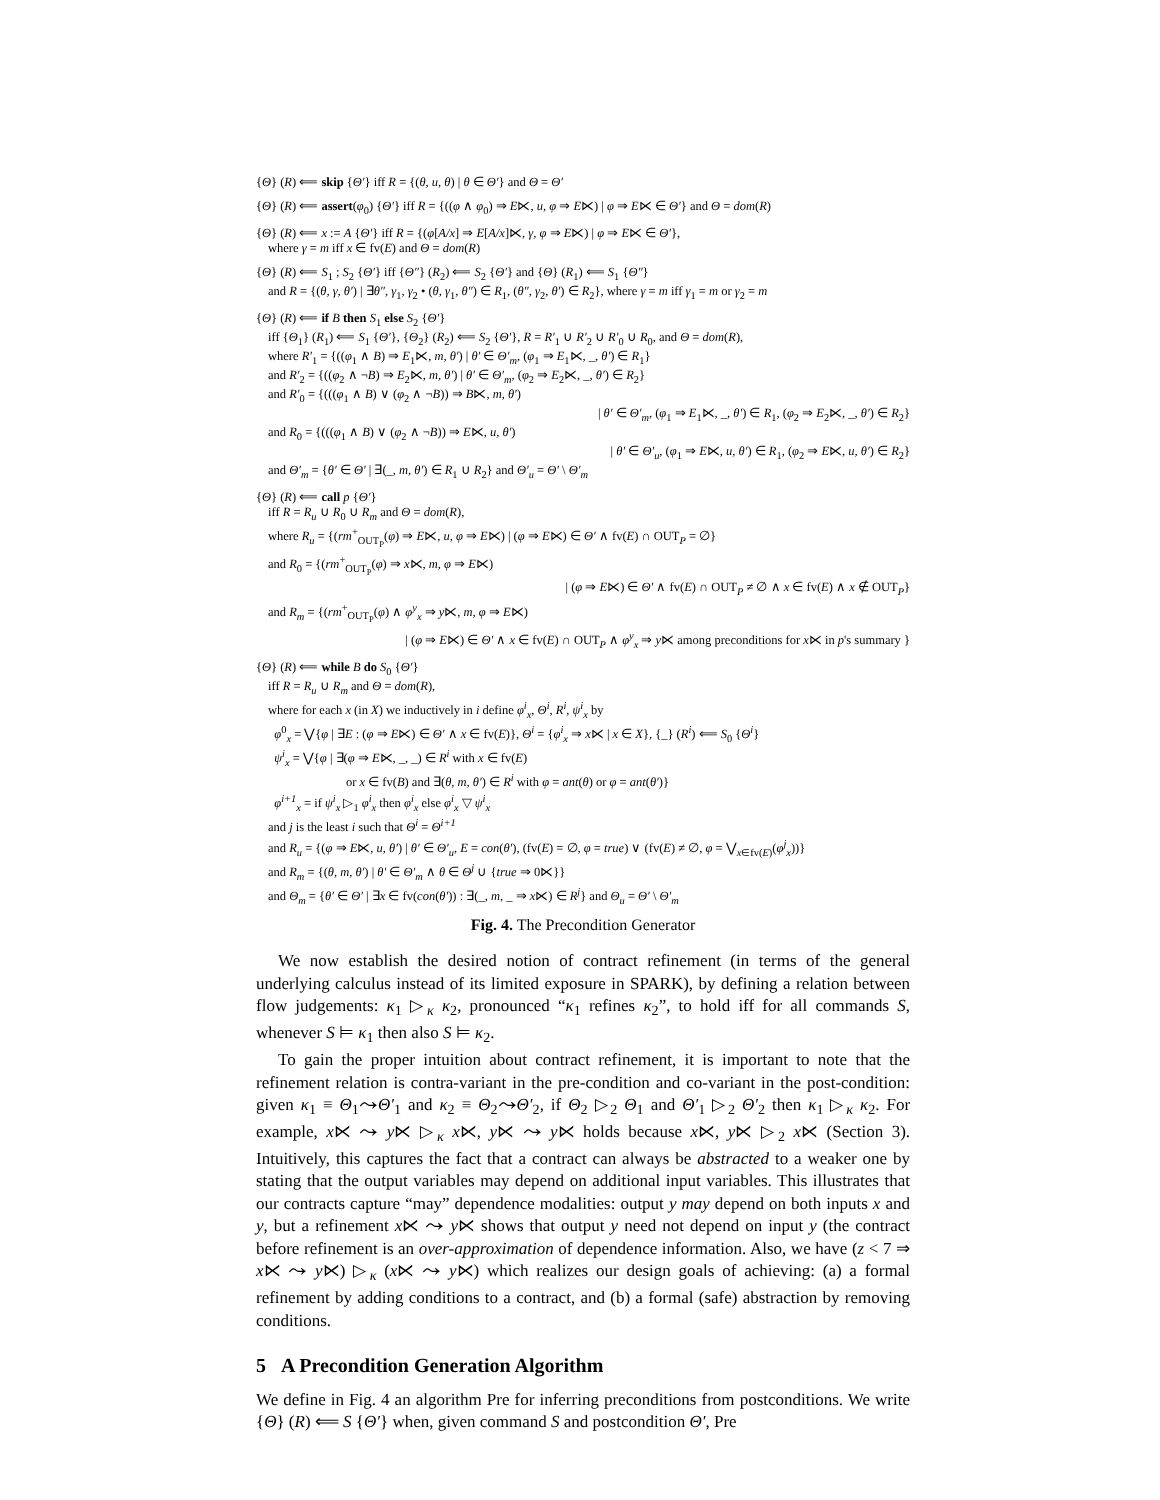{Θ} (R) ⟸ skip {Θ′} iff R = {(θ, u, θ) | θ ∈ Θ′} and Θ = Θ′
{Θ} (R) ⟸ assert(φ<sub>0</sub>) {Θ′} iff R = {((φ ∧ φ<sub>0</sub>) ⇒ E⋉, u, φ ⇒ E⋉) | φ ⇒ E⋉ ∈ Θ′} and Θ = dom(R)
{Θ} (R) ⟸ x := A {Θ′} iff R = {(φ[A/x] ⇒ E[A/x]⋉, γ, φ ⇒ E⋉) | φ ⇒ E⋉ ∈ Θ′},
where γ = m iff x ∈ fv(E) and Θ = dom(R)
{Θ} (R) ⟸ S<sub>1</sub> ; S<sub>2</sub> {Θ′} iff {Θ″} (R<sub>2</sub>) ⟸ S<sub>2</sub> {Θ′} and {Θ} (R<sub>1</sub>) ⟸ S<sub>1</sub> {Θ″}
and R = {(θ, γ, θ′) | ∃θ″, γ<sub>1</sub>, γ<sub>2</sub> • (θ, γ<sub>1</sub>, θ″) ∈ R<sub>1</sub>, (θ″, γ<sub>2</sub>, θ′) ∈ R<sub>2</sub>}, where γ = m iff γ<sub>1</sub> = m or γ<sub>2</sub> = m
{Θ} (R) ⟸ if B then S<sub>1</sub> else S<sub>2</sub> {Θ′}
iff {Θ<sub>1</sub>} (R<sub>1</sub>) ⟸ S<sub>1</sub> {Θ′}, {Θ<sub>2</sub>} (R<sub>2</sub>) ⟸ S<sub>2</sub> {Θ′}, R = R′<sub>1</sub> ∪ R′<sub>2</sub> ∪ R′<sub>0</sub> ∪ R<sub>0</sub>, and Θ = dom(R),
where R′<sub>1</sub> = {((φ<sub>1</sub> ∧ B) ⇒ E<sub>1</sub>⋉, m, θ′) | θ′ ∈ Θ′<sub>m</sub>, (φ<sub>1</sub> ⇒ E<sub>1</sub>⋉, _, θ′) ∈ R<sub>1</sub>}
and R′<sub>2</sub> = {((φ<sub>2</sub> ∧ ¬B) ⇒ E<sub>2</sub>⋉, m, θ′) | θ′ ∈ Θ′<sub>m</sub>, (φ<sub>2</sub> ⇒ E<sub>2</sub>⋉, _, θ′) ∈ R<sub>2</sub>}
and R′<sub>0</sub> = {(((φ<sub>1</sub> ∧ B) ∨ (φ<sub>2</sub> ∧ ¬B)) ⇒ B⋉, m, θ′)
| θ′ ∈ Θ′<sub>m</sub>, (φ<sub>1</sub> ⇒ E<sub>1</sub>⋉, _, θ′) ∈ R<sub>1</sub>, (φ<sub>2</sub> ⇒ E<sub>2</sub>⋉, _, θ′) ∈ R<sub>2</sub>}
and R<sub>0</sub> = {(((φ<sub>1</sub> ∧ B) ∨ (φ<sub>2</sub> ∧ ¬B)) ⇒ E⋉, u, θ′)
| θ′ ∈ Θ′<sub>u</sub>, (φ<sub>1</sub> ⇒ E⋉, u, θ′) ∈ R<sub>1</sub>, (φ<sub>2</sub> ⇒ E⋉, u, θ′) ∈ R<sub>2</sub>}
and Θ′<sub>m</sub> = {θ′ ∈ Θ′ | ∃(_, m, θ′) ∈ R<sub>1</sub> ∪ R<sub>2</sub>} and Θ′<sub>u</sub> = Θ′ \ Θ′<sub>m</sub>
{Θ} (R) ⟸ call p {Θ′}
iff R = R<sub>u</sub> ∪ R<sub>0</sub> ∪ R<sub>m</sub> and Θ = dom(R),
where R<sub>u</sub> = {(rm<sup>+</sup><sub>OUT<sub>P</sub></sub>(φ) ⇒ E⋉, u, φ ⇒ E⋉) | (φ ⇒ E⋉) ∈ Θ′ ∧ fv(E) ∩ OUT<sub>P</sub> = ∅}
and R<sub>0</sub> = {(rm<sup>+</sup><sub>OUT<sub>P</sub></sub>(φ) ⇒ x⋉, m, φ ⇒ E⋉)
| (φ ⇒ E⋉) ∈ Θ′ ∧ fv(E) ∩ OUT<sub>P</sub> ≠ ∅ ∧ x ∈ fv(E) ∧ x ∉ OUT<sub>P</sub>}
and R<sub>m</sub> = {(rm<sup>+</sup><sub>OUT<sub>P</sub></sub>(φ) ∧ φ<sup>y</sup><sub>x</sub> ⇒ y⋉, m, φ ⇒ E⋉)
| (φ ⇒ E⋉) ∈ Θ′ ∧ x ∈ fv(E) ∩ OUT<sub>P</sub> ∧ φ<sup>y</sup><sub>x</sub> ⇒ y⋉ among preconditions for x⋉ in p's summary }
{Θ} (R) ⟸ while B do S<sub>0</sub> {Θ′}
iff R = R<sub>u</sub> ∪ R<sub>m</sub> and Θ = dom(R),
where for each x (in X) we inductively in i define φ<sup>i</sup><sub>x</sub>, Θ<sup>i</sup>, R<sup>i</sup>, ψ<sup>i</sup><sub>x</sub> by
φ<sup>0</sup><sub>x</sub> = ⋁{φ | ∃E : (φ ⇒ E⋉) ∈ Θ′ ∧ x ∈ fv(E)}, Θ<sup>i</sup> = {φ<sup>i</sup><sub>x</sub> ⇒ x⋉ | x ∈ X}, {_} (R<sup>i</sup>) ⟸ S<sub>0</sub> {Θ<sup>i</sup>}
ψ<sup>i</sup><sub>x</sub> = ⋁{φ | ∃(φ ⇒ E⋉, _, _) ∈ R<sup>i</sup> with x ∈ fv(E)
or x ∈ fv(B) and ∃(θ, m, θ′) ∈ R<sup>i</sup> with φ = ant(θ) or φ = ant(θ′)}
φ<sup>i+1</sup><sub>x</sub> = if ψ<sup>i</sup><sub>x</sub> ▷<sub>1</sub> φ<sup>i</sup><sub>x</sub> then φ<sup>i</sup><sub>x</sub> else φ<sup>i</sup><sub>x</sub> ▽ ψ<sup>i</sup><sub>x</sub>
and j is the least i such that Θ<sup>i</sup> = Θ<sup>i+1</sup>
and R<sub>u</sub> = {(φ ⇒ E⋉, u, θ′) | θ′ ∈ Θ′<sub>u</sub>, E = con(θ′), (fv(E) = ∅, φ = true) ∨ (fv(E) ≠ ∅, φ = ⋁<sub>x∈fv(E)</sub>(φ<sup>j</sup><sub>x</sub>))}
and R<sub>m</sub> = {(θ, m, θ′) | θ′ ∈ Θ′<sub>m</sub> ∧ θ ∈ Θ<sup>j</sup> ∪ {true ⇒ 0⋉}}
and Θ<sub>m</sub> = {θ′ ∈ Θ′ | ∃x ∈ fv(con(θ′)) : ∃(_, m, _ ⇒ x⋉) ∈ R<sup>j</sup>} and Θ<sub>u</sub> = Θ′ \ Θ′<sub>m</sub>
Fig. 4. The Precondition Generator
We now establish the desired notion of contract refinement (in terms of the general underlying calculus instead of its limited exposure in SPARK), by defining a relation between flow judgements: κ<sub>1</sub> ▷<sub>κ</sub> κ<sub>2</sub>, pronounced “κ<sub>1</sub> refines κ<sub>2</sub>”, to hold iff for all commands S, whenever S ⊨ κ<sub>1</sub> then also S ⊨ κ<sub>2</sub>.
To gain the proper intuition about contract refinement, it is important to note that the refinement relation is contra-variant in the pre-condition and co-variant in the post-condition: given κ<sub>1</sub> ≡ Θ<sub>1</sub>⤳Θ′<sub>1</sub> and κ<sub>2</sub> ≡ Θ<sub>2</sub>⤳Θ′<sub>2</sub>, if Θ<sub>2</sub> ▷<sub>2</sub> Θ<sub>1</sub> and Θ′<sub>1</sub> ▷<sub>2</sub> Θ′<sub>2</sub> then κ<sub>1</sub> ▷<sub>κ</sub> κ<sub>2</sub>. For example, x⋉ ⤳ y⋉ ▷<sub>κ</sub> x⋉, y⋉ ⤳ y⋉ holds because x⋉, y⋉ ▷<sub>2</sub> x⋉ (Section 3). Intuitively, this captures the fact that a contract can always be abstracted to a weaker one by stating that the output variables may depend on additional input variables. This illustrates that our contracts capture “may” dependence modalities: output y may depend on both inputs x and y, but a refinement x⋉ ⤳ y⋉ shows that output y need not depend on input y (the contract before refinement is an over-approximation of dependence information. Also, we have (z < 7 ⇒ x⋉ ⤳ y⋉) ▷<sub>κ</sub> (x⋉ ⤳ y⋉) which realizes our design goals of achieving: (a) a formal refinement by adding conditions to a contract, and (b) a formal (safe) abstraction by removing conditions.
5 A Precondition Generation Algorithm
We define in Fig. 4 an algorithm Pre for inferring preconditions from postconditions. We write {Θ} (R) ⟸ S {Θ′} when, given command S and postcondition Θ′, Pre